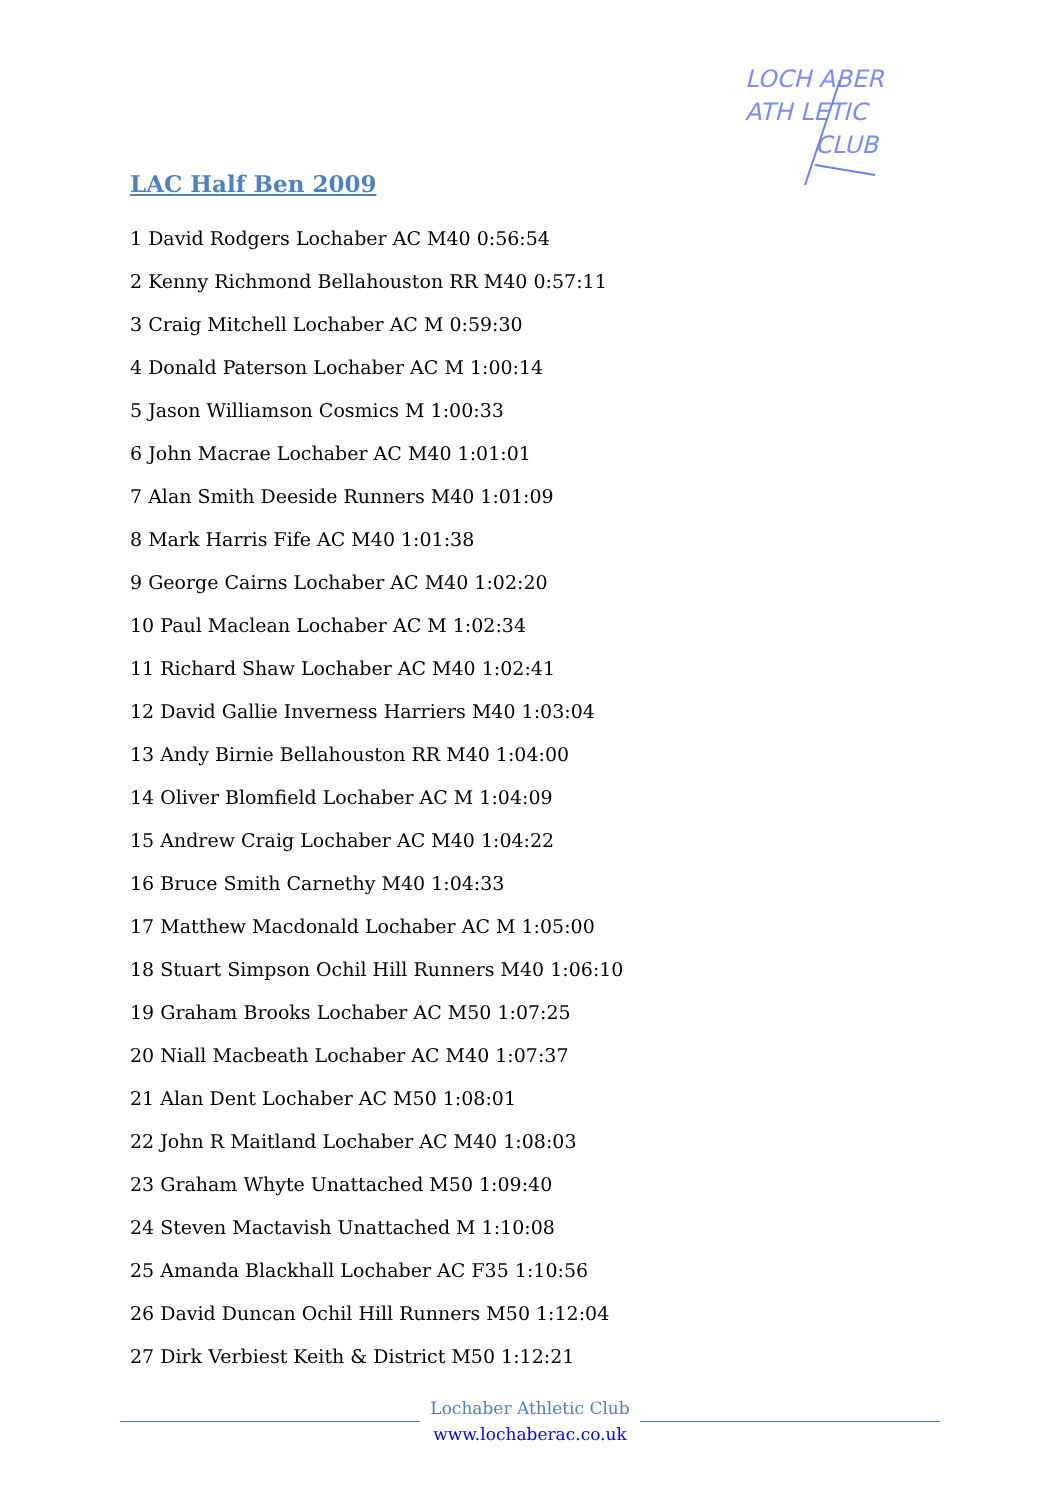LOCH ABER
ATH LETIC
CLUB
LAC Half Ben 2009
1 David Rodgers Lochaber AC M40 0:56:54
2 Kenny Richmond Bellahouston RR M40 0:57:11
3 Craig Mitchell Lochaber AC M 0:59:30
4 Donald Paterson Lochaber AC M 1:00:14
5 Jason Williamson Cosmics M 1:00:33
6 John Macrae Lochaber AC M40 1:01:01
7 Alan Smith Deeside Runners M40 1:01:09
8 Mark Harris Fife AC M40 1:01:38
9 George Cairns Lochaber AC M40 1:02:20
10 Paul Maclean Lochaber AC M 1:02:34
11 Richard Shaw Lochaber AC M40 1:02:41
12 David Gallie Inverness Harriers M40 1:03:04
13 Andy Birnie Bellahouston RR M40 1:04:00
14 Oliver Blomfield Lochaber AC M 1:04:09
15 Andrew Craig Lochaber AC M40 1:04:22
16 Bruce Smith Carnethy M40 1:04:33
17 Matthew Macdonald Lochaber AC M 1:05:00
18 Stuart Simpson Ochil Hill Runners M40 1:06:10
19 Graham Brooks Lochaber AC M50 1:07:25
20 Niall Macbeath Lochaber AC M40 1:07:37
21 Alan Dent Lochaber AC M50 1:08:01
22 John R Maitland Lochaber AC M40 1:08:03
23 Graham Whyte Unattached M50 1:09:40
24 Steven Mactavish Unattached M 1:10:08
25 Amanda Blackhall Lochaber AC F35 1:10:56
26 David Duncan Ochil Hill Runners M50 1:12:04
27 Dirk Verbiest Keith & District M50 1:12:21
Lochaber Athletic Club
www.lochaberac.co.uk